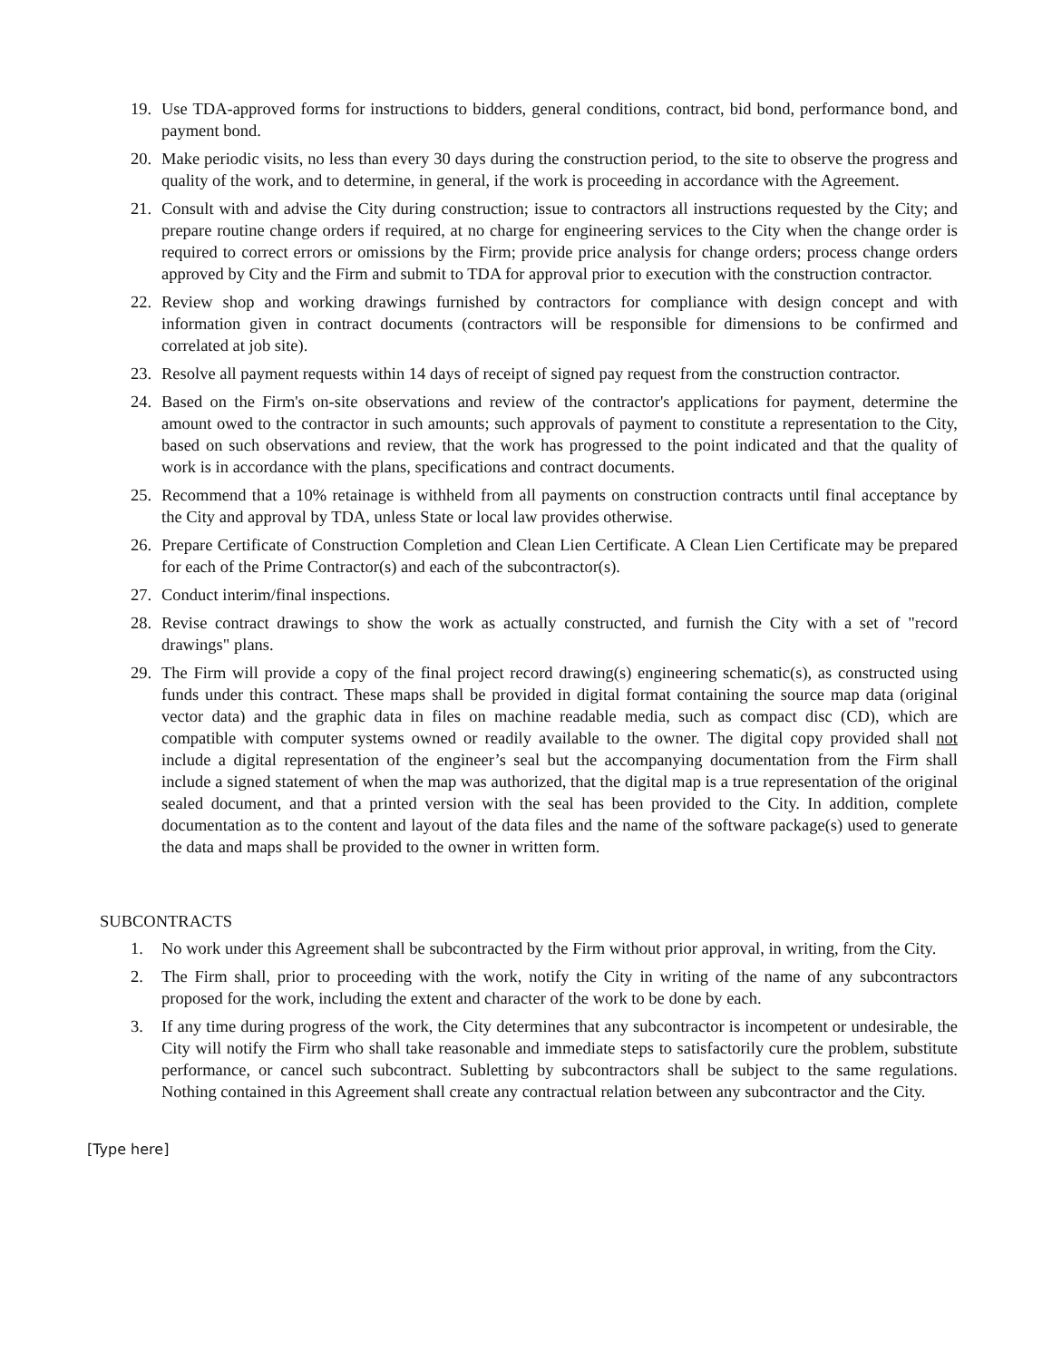19. Use TDA-approved forms for instructions to bidders, general conditions, contract, bid bond, performance bond, and payment bond.
20. Make periodic visits, no less than every 30 days during the construction period, to the site to observe the progress and quality of the work, and to determine, in general, if the work is proceeding in accordance with the Agreement.
21. Consult with and advise the City during construction; issue to contractors all instructions requested by the City; and prepare routine change orders if required, at no charge for engineering services to the City when the change order is required to correct errors or omissions by the Firm; provide price analysis for change orders; process change orders approved by City and the Firm and submit to TDA for approval prior to execution with the construction contractor.
22. Review shop and working drawings furnished by contractors for compliance with design concept and with information given in contract documents (contractors will be responsible for dimensions to be confirmed and correlated at job site).
23. Resolve all payment requests within 14 days of receipt of signed pay request from the construction contractor.
24. Based on the Firm's on-site observations and review of the contractor's applications for payment, determine the amount owed to the contractor in such amounts; such approvals of payment to constitute a representation to the City, based on such observations and review, that the work has progressed to the point indicated and that the quality of work is in accordance with the plans, specifications and contract documents.
25. Recommend that a 10% retainage is withheld from all payments on construction contracts until final acceptance by the City and approval by TDA, unless State or local law provides otherwise.
26. Prepare Certificate of Construction Completion and Clean Lien Certificate. A Clean Lien Certificate may be prepared for each of the Prime Contractor(s) and each of the subcontractor(s).
27. Conduct interim/final inspections.
28. Revise contract drawings to show the work as actually constructed, and furnish the City with a set of "record drawings" plans.
29. The Firm will provide a copy of the final project record drawing(s) engineering schematic(s), as constructed using funds under this contract. These maps shall be provided in digital format containing the source map data (original vector data) and the graphic data in files on machine readable media, such as compact disc (CD), which are compatible with computer systems owned or readily available to the owner. The digital copy provided shall not include a digital representation of the engineer’s seal but the accompanying documentation from the Firm shall include a signed statement of when the map was authorized, that the digital map is a true representation of the original sealed document, and that a printed version with the seal has been provided to the City. In addition, complete documentation as to the content and layout of the data files and the name of the software package(s) used to generate the data and maps shall be provided to the owner in written form.
SUBCONTRACTS
1. No work under this Agreement shall be subcontracted by the Firm without prior approval, in writing, from the City.
2. The Firm shall, prior to proceeding with the work, notify the City in writing of the name of any subcontractors proposed for the work, including the extent and character of the work to be done by each.
3. If any time during progress of the work, the City determines that any subcontractor is incompetent or undesirable, the City will notify the Firm who shall take reasonable and immediate steps to satisfactorily cure the problem, substitute performance, or cancel such subcontract. Subletting by subcontractors shall be subject to the same regulations. Nothing contained in this Agreement shall create any contractual relation between any subcontractor and the City.
[Type here]